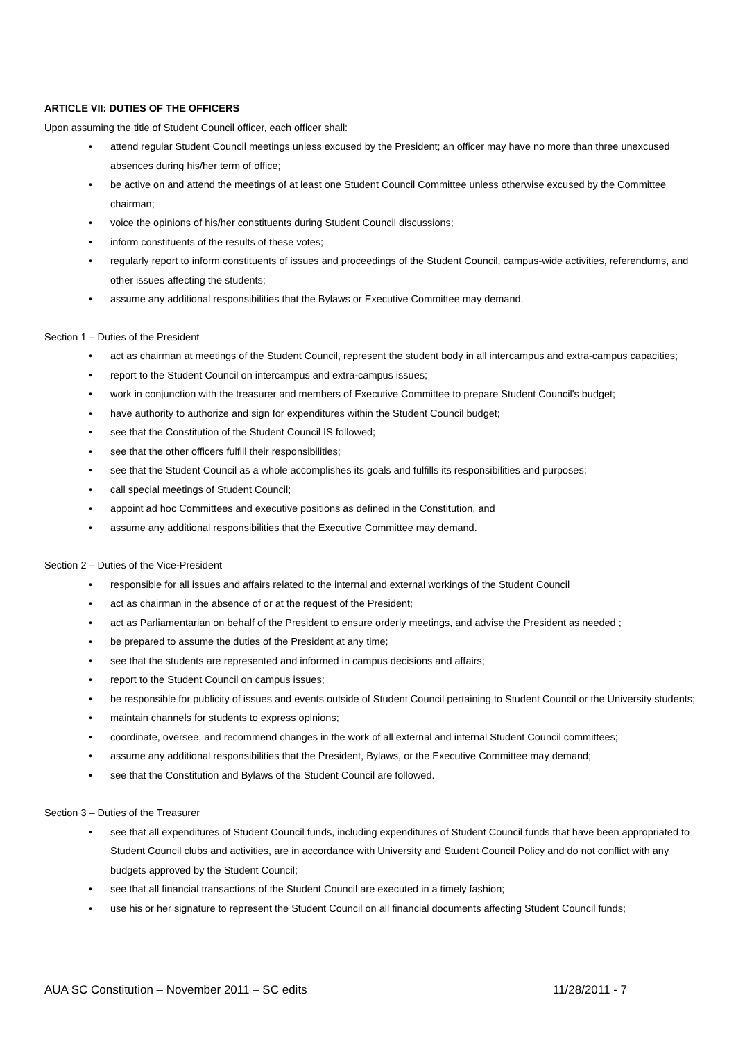ARTICLE VII: DUTIES OF THE OFFICERS
Upon assuming the title of Student Council officer, each officer shall:
• attend regular Student Council meetings unless excused by the President; an officer may have no more than three unexcused absences during his/her term of office;
• be active on and attend the meetings of at least one Student Council Committee unless otherwise excused by the Committee chairman;
• voice the opinions of his/her constituents during Student Council discussions;
• inform constituents of the results of these votes;
• regularly report to inform constituents of issues and proceedings of the Student Council, campus-wide activities, referendums, and other issues affecting the students;
• assume any additional responsibilities that the Bylaws or Executive Committee may demand.
Section 1 – Duties of the President
• act as chairman at meetings of the Student Council, represent the student body in all intercampus and extra-campus capacities;
• report to the Student Council on intercampus and extra-campus issues;
• work in conjunction with the treasurer and members of Executive Committee to prepare Student Council's budget;
• have authority to authorize and sign for expenditures within the Student Council budget;
• see that the Constitution of the Student Council IS followed;
• see that the other officers fulfill their responsibilities;
• see that the Student Council as a whole accomplishes its goals and fulfills its responsibilities and purposes;
• call special meetings of Student Council;
• appoint ad hoc Committees and executive positions as defined in the Constitution, and
• assume any additional responsibilities that the Executive Committee may demand.
Section 2 – Duties of the Vice-President
• responsible for all issues and affairs related to the internal and external workings of the Student Council
• act as chairman in the absence of or at the request of the President;
• act as Parliamentarian on behalf of the President to ensure orderly meetings, and advise the President as needed ;
• be prepared to assume the duties of the President at any time;
• see that the students are represented and informed in campus decisions and affairs;
• report to the Student Council on campus issues;
• be responsible for publicity of issues and events outside of Student Council pertaining to Student Council or the University students;
• maintain channels for students to express opinions;
• coordinate, oversee, and recommend changes in the work of all external and internal Student Council committees;
• assume any additional responsibilities that the President, Bylaws, or the Executive Committee may demand;
• see that the Constitution and Bylaws of the Student Council are followed.
Section 3 – Duties of the Treasurer
• see that all expenditures of Student Council funds, including expenditures of Student Council funds that have been appropriated to Student Council clubs and activities, are in accordance with University and Student Council Policy and do not conflict with any budgets approved by the Student Council;
• see that all financial transactions of the Student Council are executed in a timely fashion;
• use his or her signature to represent the Student Council on all financial documents affecting Student Council funds;
AUA SC Constitution – November 2011 – SC edits 11/28/2011 - 7